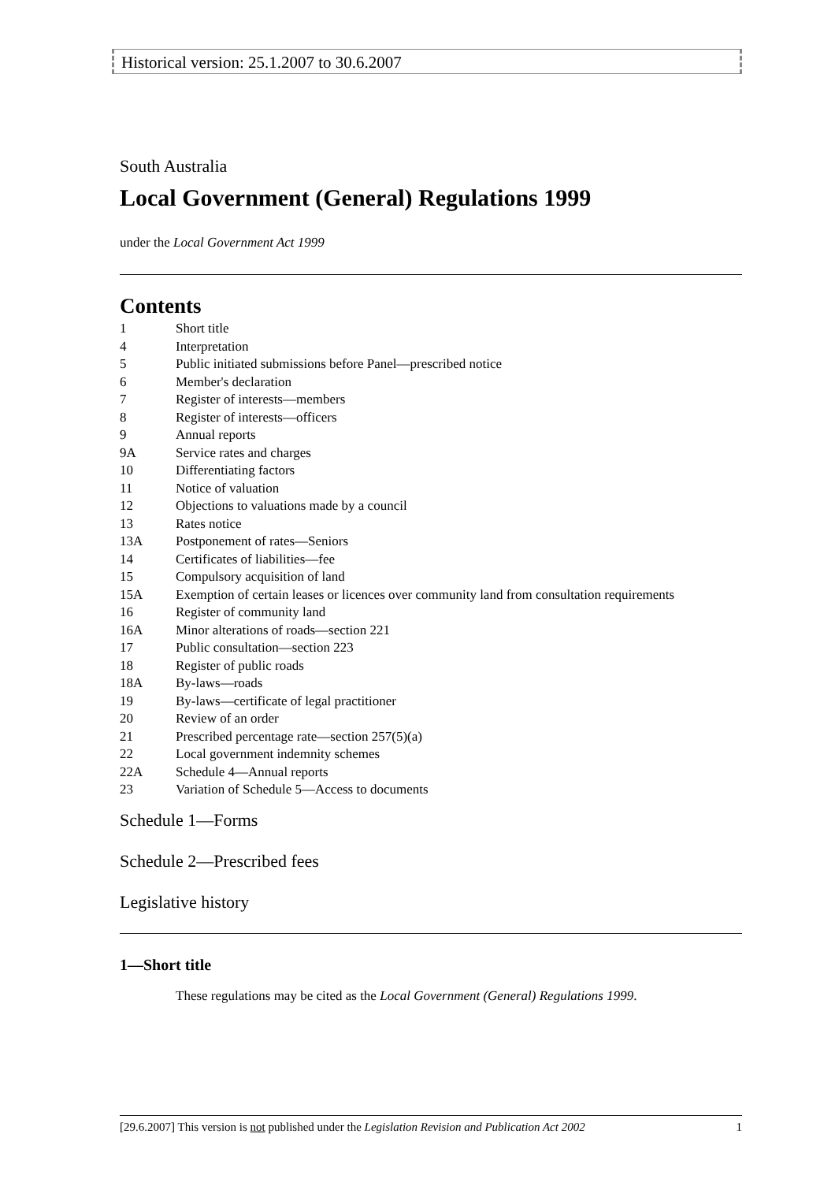Historical version: 25.1.2007 to 30.6.2007
South Australia
Local Government (General) Regulations 1999
under the Local Government Act 1999
Contents
| 1 | Short title |
| 4 | Interpretation |
| 5 | Public initiated submissions before Panel—prescribed notice |
| 6 | Member's declaration |
| 7 | Register of interests—members |
| 8 | Register of interests—officers |
| 9 | Annual reports |
| 9A | Service rates and charges |
| 10 | Differentiating factors |
| 11 | Notice of valuation |
| 12 | Objections to valuations made by a council |
| 13 | Rates notice |
| 13A | Postponement of rates—Seniors |
| 14 | Certificates of liabilities—fee |
| 15 | Compulsory acquisition of land |
| 15A | Exemption of certain leases or licences over community land from consultation requirements |
| 16 | Register of community land |
| 16A | Minor alterations of roads—section 221 |
| 17 | Public consultation—section 223 |
| 18 | Register of public roads |
| 18A | By-laws—roads |
| 19 | By-laws—certificate of legal practitioner |
| 20 | Review of an order |
| 21 | Prescribed percentage rate—section 257(5)(a) |
| 22 | Local government indemnity schemes |
| 22A | Schedule 4—Annual reports |
| 23 | Variation of Schedule 5—Access to documents |
Schedule 1—Forms
Schedule 2—Prescribed fees
Legislative history
1—Short title
These regulations may be cited as the Local Government (General) Regulations 1999.
[29.6.2007] This version is not published under the Legislation Revision and Publication Act 2002 1